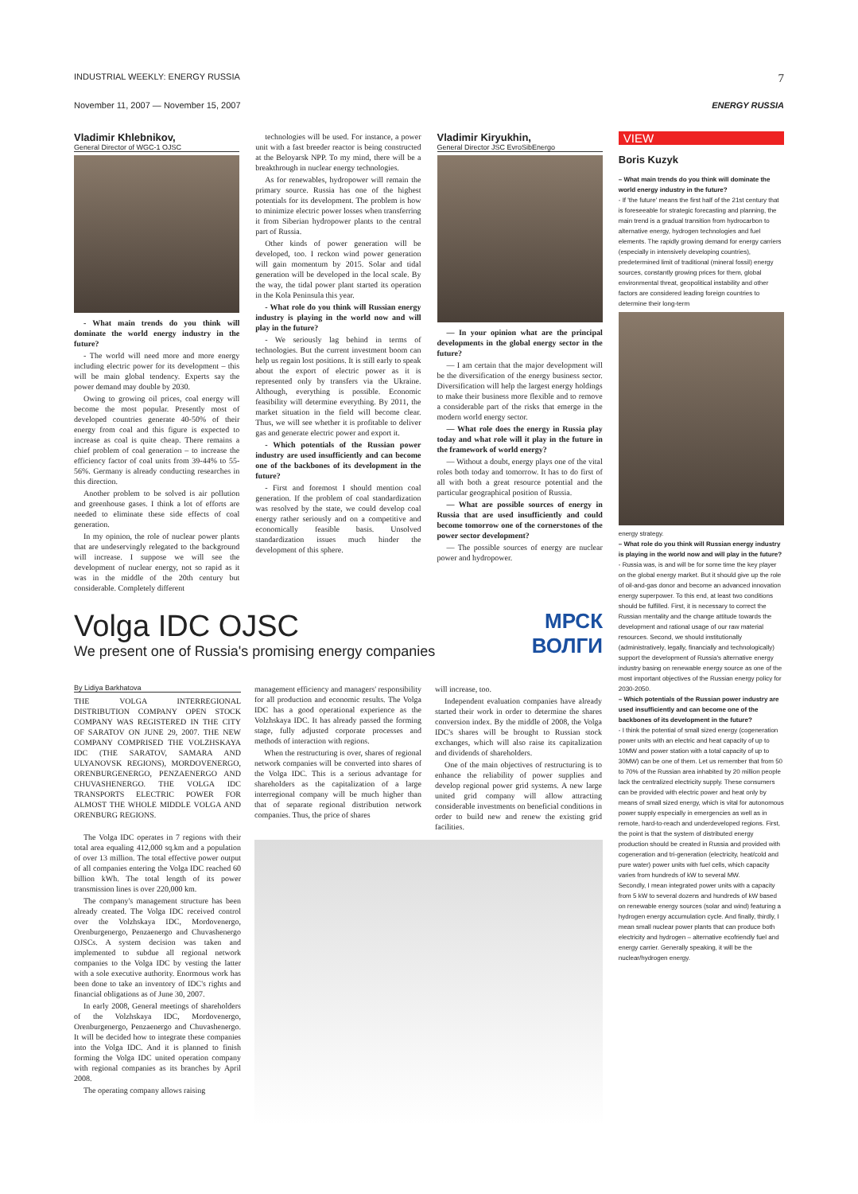INDUSTRIAL WEEKLY: ENERGY RUSSIA 7
November 11, 2007 — November 15, 2007 ENERGY RUSSIA
Vladimir Khlebnikov,
General Director of WGC-1 OJSC
- What main trends do you think will dominate the world energy industry in the future?
- The world will need more and more energy including electric power for its development – this will be main global tendency. Experts say the power demand may double by 2030.
Owing to growing oil prices, coal energy will become the most popular. Presently most of developed countries generate 40-50% of their energy from coal and this figure is expected to increase as coal is quite cheap. There remains a chief problem of coal generation – to increase the efficiency factor of coal units from 39-44% to 55-56%. Germany is already conducting researches in this direction.
Another problem to be solved is air pollution and greenhouse gases. I think a lot of efforts are needed to eliminate these side effects of coal generation.
In my opinion, the role of nuclear power plants that are undeservingly relegated to the background will increase. I suppose we will see the development of nuclear energy, not so rapid as it was in the middle of the 20th century but considerable. Completely different
technologies will be used. For instance, a power unit with a fast breeder reactor is being constructed at the Beloyarsk NPP. To my mind, there will be a breakthrough in nuclear energy technologies.
As for renewables, hydropower will remain the primary source. Russia has one of the highest potentials for its development. The problem is how to minimize electric power losses when transferring it from Siberian hydropower plants to the central part of Russia.
Other kinds of power generation will be developed, too. I reckon wind power generation will gain momentum by 2015. Solar and tidal generation will be developed in the local scale. By the way, the tidal power plant started its operation in the Kola Peninsula this year.
- What role do you think will Russian energy industry is playing in the world now and will play in the future?
- We seriously lag behind in terms of technologies. But the current investment boom can help us regain lost positions. It is still early to speak about the export of electric power as it is represented only by transfers via the Ukraine. Although, everything is possible. Economic feasibility will determine everything. By 2011, the market situation in the field will become clear. Thus, we will see whether it is profitable to deliver gas and generate electric power and export it.
- Which potentials of the Russian power industry are used insufficiently and can become one of the backbones of its development in the future?
- First and foremost I should mention coal generation. If the problem of coal standardization was resolved by the state, we could develop coal energy rather seriously and on a competitive and economically feasible basis. Unsolved standardization issues much hinder the development of this sphere.
Vladimir Kiryukhin,
General Director JSC EvroSibEnergo
— In your opinion what are the principal developments in the global energy sector in the future?
— I am certain that the major development will be the diversification of the energy business sector. Diversification will help the largest energy holdings to make their business more flexible and to remove a considerable part of the risks that emerge in the modern world energy sector.
— What role does the energy in Russia play today and what role will it play in the future in the framework of world energy?
— Without a doubt, energy plays one of the vital roles both today and tomorrow. It has to do first of all with both a great resource potential and the particular geographical position of Russia.
— What are possible sources of energy in Russia that are used insufficiently and could become tomorrow one of the cornerstones of the power sector development?
— The possible sources of energy are nuclear power and hydropower.
VIEW
Boris Kuzyk
– What main trends do you think will dominate the world energy industry in the future?
- If 'the future' means the first half of the 21st century that is foreseeable for strategic forecasting and planning, the main trend is a gradual transition from hydrocarbon to alternative energy, hydrogen technologies and fuel elements. The rapidly growing demand for energy carriers (especially in intensively developing countries), predetermined limit of traditional (mineral fossil) energy sources, constantly growing prices for them, global environmental threat, geopolitical instability and other factors are considered leading foreign countries to determine their long-term
energy strategy.
– What role do you think will Russian energy industry is playing in the world now and will play in the future?
- Russia was, is and will be for some time the key player on the global energy market. But it should give up the role of oil-and-gas donor and become an advanced innovation energy superpower. To this end, at least two conditions should be fulfilled. First, it is necessary to correct the Russian mentality and the change attitude towards the development and rational usage of our raw material resources. Second, we should institutionally (administratively, legally, financially and technologically) support the development of Russia's alternative energy industry basing on renewable energy source as one of the most important objectives of the Russian energy policy for 2030-2050.
– Which potentials of the Russian power industry are used insufficiently and can become one of the backbones of its development in the future?
- I think the potential of small sized energy (cogeneration power units with an electric and heat capacity of up to 10MW and power station with a total capacity of up to 30MW) can be one of them. Let us remember that from 50 to 70% of the Russian area inhabited by 20 million people lack the centralized electricity supply. These consumers can be provided with electric power and heat only by means of small sized energy, which is vital for autonomous power supply especially in emergencies as well as in remote, hard-to-reach and underdeveloped regions. First, the point is that the system of distributed energy production should be created in Russia and provided with cogeneration and tri-generation (electricity, heat/cold and pure water) power units with fuel cells, which capacity varies from hundreds of kW to several MW.
Secondly, I mean integrated power units with a capacity from 5 kW to several dozens and hundreds of kW based on renewable energy sources (solar and wind) featuring a hydrogen energy accumulation cycle. And finally, thirdly, I mean small nuclear power plants that can produce both electricity and hydrogen – alternative ecofriendly fuel and energy carrier. Generally speaking, it will be the nuclear/hydrogen energy.
Volga IDC OJSC
We present one of Russia's promising energy companies
МРСК
ВОЛГИ
By Lidiya Barkhatova
THE VOLGA INTERREGIONAL DISTRIBUTION COMPANY OPEN STOCK COMPANY WAS REGISTERED IN THE CITY OF SARATOV ON JUNE 29, 2007. THE NEW COMPANY COMPRISED THE VOLZHSKAYA IDC (THE SARATOV, SAMARA AND ULYANOVSK REGIONS), MORDOVENERGO, ORENBURGENERGO, PENZAENERGO AND CHUVASHENERGO. THE VOLGA IDC TRANSPORTS ELECTRIC POWER FOR ALMOST THE WHOLE MIDDLE VOLGA AND ORENBURG REGIONS.
The Volga IDC operates in 7 regions with their total area equaling 412,000 sq.km and a population of over 13 million. The total effective power output of all companies entering the Volga IDC reached 60 billion kWh. The total length of its power transmission lines is over 220,000 km.
The company's management structure has been already created. The Volga IDC received control over the Volzhskaya IDC, Mordovenergo, Orenburgenergo, Penzaenergo and Chuvashenergo OJSCs. A system decision was taken and implemented to subdue all regional network companies to the Volga IDC by vesting the latter with a sole executive authority. Enormous work has been done to take an inventory of IDC's rights and financial obligations as of June 30, 2007.
In early 2008, General meetings of shareholders of the Volzhskaya IDC, Mordovenergo, Orenburgenergo, Penzaenergo and Chuvashenergo. It will be decided how to integrate these companies into the Volga IDC. And it is planned to finish forming the Volga IDC united operation company with regional companies as its branches by April 2008.
The operating company allows raising
management efficiency and managers' responsibility for all production and economic results. The Volga IDC has a good operational experience as the Volzhskaya IDC. It has already passed the forming stage, fully adjusted corporate processes and methods of interaction with regions.
When the restructuring is over, shares of regional network companies will be converted into shares of the Volga IDC. This is a serious advantage for shareholders as the capitalization of a large interregional company will be much higher than that of separate regional distribution network companies. Thus, the price of shares
will increase, too.
Independent evaluation companies have already started their work in order to determine the shares conversion index. By the middle of 2008, the Volga IDC's shares will be brought to Russian stock exchanges, which will also raise its capitalization and dividends of shareholders.
One of the main objectives of restructuring is to enhance the reliability of power supplies and develop regional power grid systems. A new large united grid company will allow attracting considerable investments on beneficial conditions in order to build new and renew the existing grid facilities.